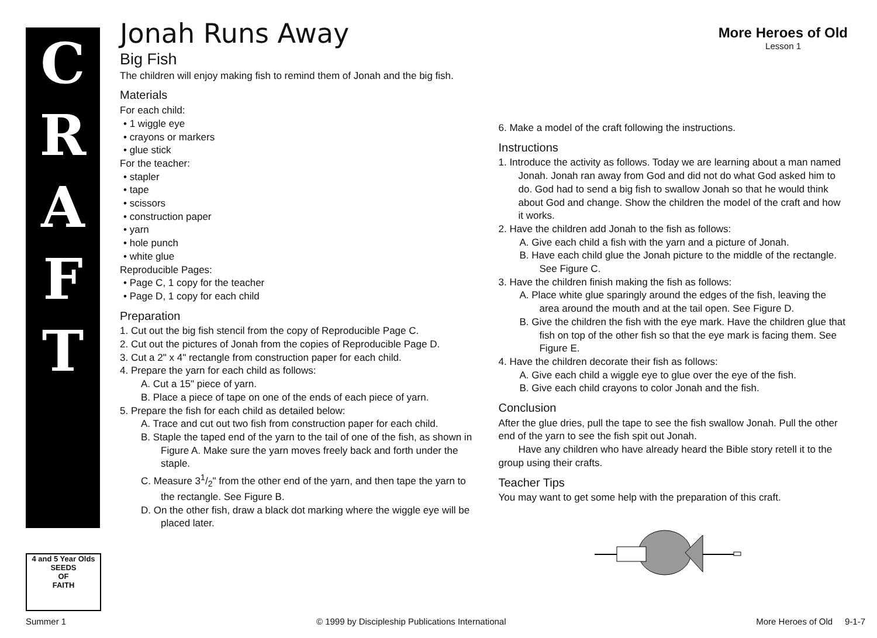C
R
A
F
T
4 and 5 Year Olds
SEEDS
OF
FAITH
More Heroes of Old
Lesson 1
Jonah Runs Away
Big Fish
The children will enjoy making fish to remind them of Jonah and the big fish.
Materials
For each child:
• 1 wiggle eye
• crayons or markers
• glue stick
For the teacher:
• stapler
• tape
• scissors
• construction paper
• yarn
• hole punch
• white glue
Reproducible Pages:
• Page C, 1 copy for the teacher
• Page D, 1 copy for each child
Preparation
1. Cut out the big fish stencil from the copy of Reproducible Page C.
2. Cut out the pictures of Jonah from the copies of Reproducible Page D.
3. Cut a 2" x 4" rectangle from construction paper for each child.
4. Prepare the yarn for each child as follows:
A. Cut a 15" piece of yarn.
B. Place a piece of tape on one of the ends of each piece of yarn.
5. Prepare the fish for each child as detailed below:
A. Trace and cut out two fish from construction paper for each child.
B. Staple the taped end of the yarn to the tail of one of the fish, as shown in Figure A. Make sure the yarn moves freely back and forth under the staple.
C. Measure 31/2" from the other end of the yarn, and then tape the yarn to the rectangle. See Figure B.
D. On the other fish, draw a black dot marking where the wiggle eye will be placed later.
6. Make a model of the craft following the instructions.
Instructions
1. Introduce the activity as follows. Today we are learning about a man named Jonah. Jonah ran away from God and did not do what God asked him to do. God had to send a big fish to swallow Jonah so that he would think about God and change. Show the children the model of the craft and how it works.
2. Have the children add Jonah to the fish as follows:
A. Give each child a fish with the yarn and a picture of Jonah.
B. Have each child glue the Jonah picture to the middle of the rectangle. See Figure C.
3. Have the children finish making the fish as follows:
A. Place white glue sparingly around the edges of the fish, leaving the area around the mouth and at the tail open. See Figure D.
B. Give the children the fish with the eye mark. Have the children glue that fish on top of the other fish so that the eye mark is facing them. See Figure E.
4. Have the children decorate their fish as follows:
A. Give each child a wiggle eye to glue over the eye of the fish.
B. Give each child crayons to color Jonah and the fish.
Conclusion
After the glue dries, pull the tape to see the fish swallow Jonah. Pull the other end of the yarn to see the fish spit out Jonah.
Have any children who have already heard the Bible story retell it to the group using their crafts.
Teacher Tips
You may want to get some help with the preparation of this craft.
Summer 1 © 1999 by Discipleship Publications International More Heroes of Old 9-1-7